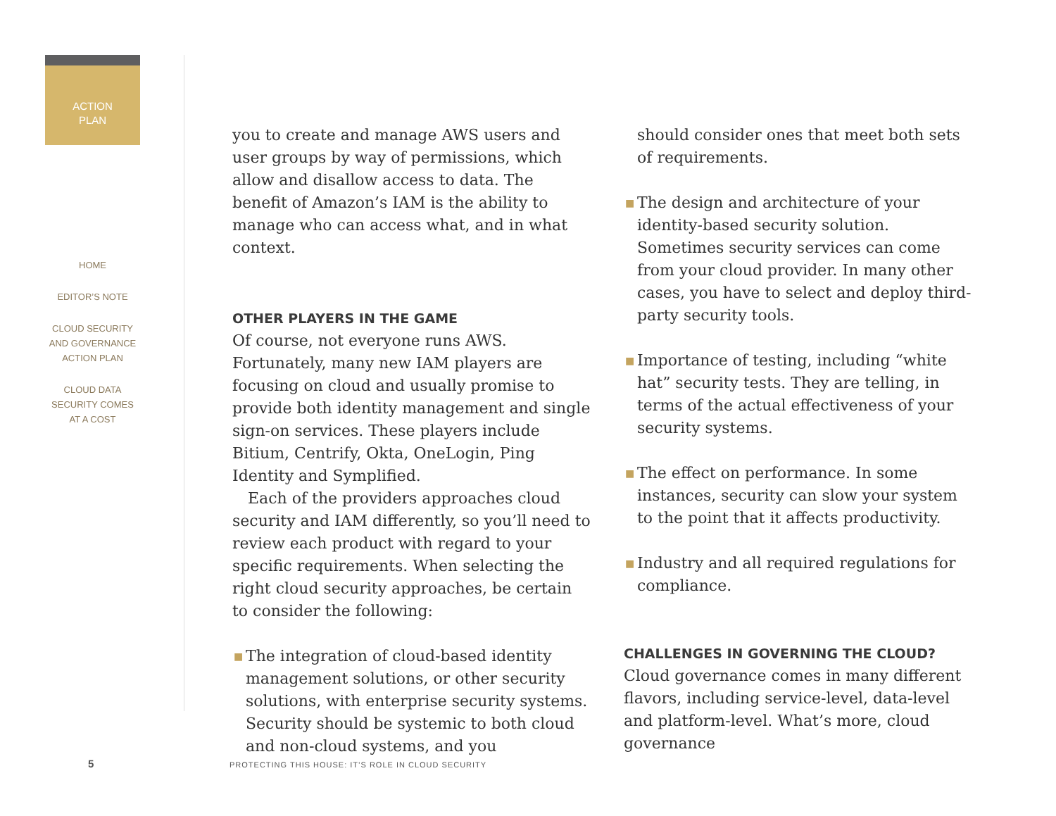ACTION
PLAN
HOME
EDITOR’S NOTE
CLOUD SECURITY
AND GOVERNANCE
ACTION PLAN
CLOUD DATA
SECURITY COMES
AT A COST
you to create and manage AWS users and user groups by way of permissions, which allow and disallow access to data. The benefit of Amazon’s IAM is the ability to manage who can access what, and in what context.
OTHER PLAYERS IN THE GAME
Of course, not everyone runs AWS. Fortunately, many new IAM players are focusing on cloud and usually promise to provide both identity management and single sign-on services. These players include Bitium, Centrify, Okta, OneLogin, Ping Identity and Symplified.
Each of the providers approaches cloud security and IAM differently, so you’ll need to review each product with regard to your specific requirements. When selecting the right cloud security approaches, be certain to consider the following:
■ The integration of cloud-based identity management solutions, or other security solutions, with enterprise security systems. Security should be systemic to both cloud and non-cloud systems, and you
should consider ones that meet both sets of requirements.
■ The design and architecture of your identity-based security solution. Sometimes security services can come from your cloud provider. In many other cases, you have to select and deploy third-party security tools.
■ Importance of testing, including “white hat” security tests. They are telling, in terms of the actual effectiveness of your security systems.
■ The effect on performance. In some instances, security can slow your system to the point that it affects productivity.
■ Industry and all required regulations for compliance.
CHALLENGES IN GOVERNING THE CLOUD?
Cloud governance comes in many different flavors, including service-level, data-level and platform-level. What’s more, cloud governance
5
PROTECTING THIS HOUSE: IT’S ROLE IN CLOUD SECURITY